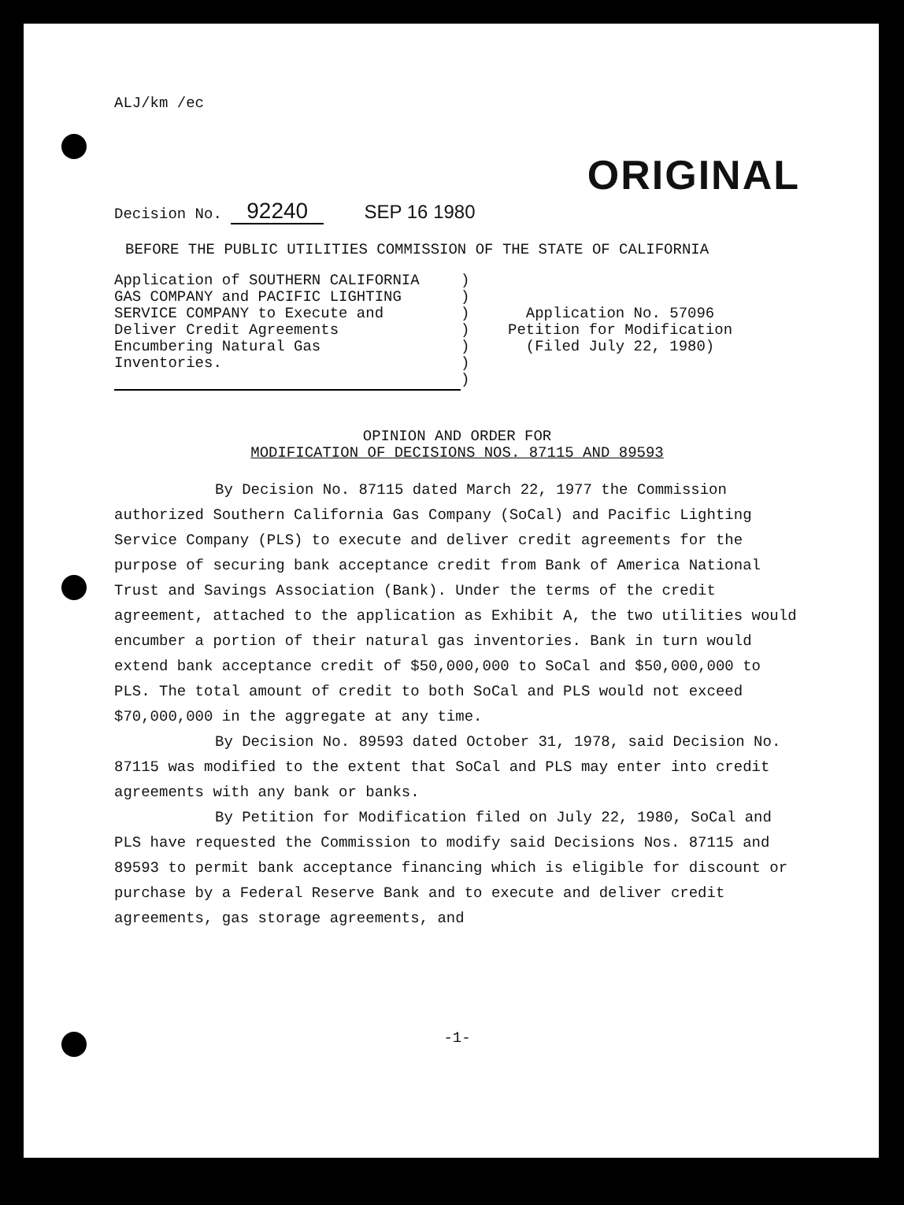ALJ/km /ec
ORIGINAL
Decision No. 92240 SEP 16 1980
BEFORE THE PUBLIC UTILITIES COMMISSION OF THE STATE OF CALIFORNIA
Application of SOUTHERN CALIFORNIA
GAS COMPANY and PACIFIC LIGHTING
SERVICE COMPANY to Execute and
Deliver Credit Agreements
Encumbering Natural Gas
Inventories.
)
)
)
)
)
)
)
Application No. 57096
Petition for Modification
(Filed July 22, 1980)
OPINION AND ORDER FOR
MODIFICATION OF DECISIONS NOS. 87115 AND 89593
By Decision No. 87115 dated March 22, 1977 the Commission authorized Southern California Gas Company (SoCal) and Pacific Lighting Service Company (PLS) to execute and deliver credit agreements for the purpose of securing bank acceptance credit from Bank of America National Trust and Savings Association (Bank). Under the terms of the credit agreement, attached to the application as Exhibit A, the two utilities would encumber a portion of their natural gas inventories. Bank in turn would extend bank acceptance credit of $50,000,000 to SoCal and $50,000,000 to PLS. The total amount of credit to both SoCal and PLS would not exceed $70,000,000 in the aggregate at any time.
By Decision No. 89593 dated October 31, 1978, said Decision No. 87115 was modified to the extent that SoCal and PLS may enter into credit agreements with any bank or banks.
By Petition for Modification filed on July 22, 1980, SoCal and PLS have requested the Commission to modify said Decisions Nos. 87115 and 89593 to permit bank acceptance financing which is eligible for discount or purchase by a Federal Reserve Bank and to execute and deliver credit agreements, gas storage agreements, and
-1-